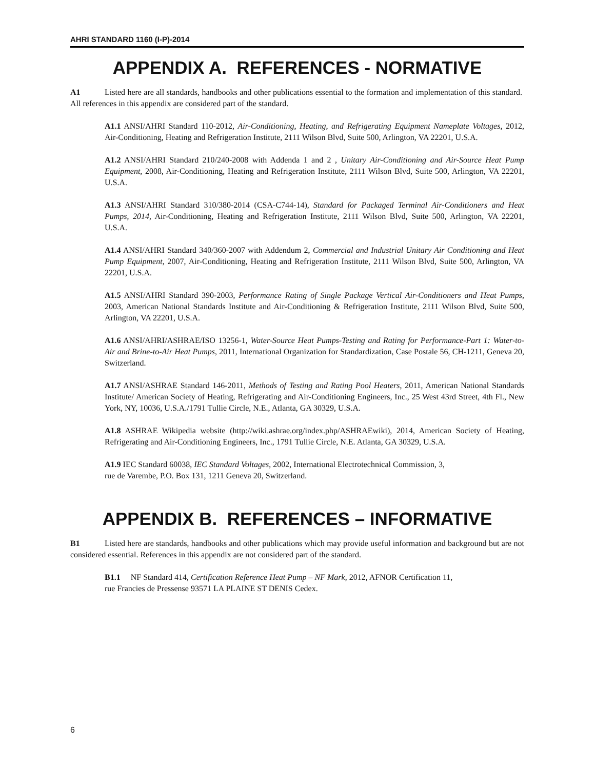AHRI STANDARD 1160 (I-P)-2014
APPENDIX A. REFERENCES - NORMATIVE
A1 Listed here are all standards, handbooks and other publications essential to the formation and implementation of this standard. All references in this appendix are considered part of the standard.
A1.1 ANSI/AHRI Standard 110-2012, Air-Conditioning, Heating, and Refrigerating Equipment Nameplate Voltages, 2012, Air-Conditioning, Heating and Refrigeration Institute, 2111 Wilson Blvd, Suite 500, Arlington, VA 22201, U.S.A.
A1.2 ANSI/AHRI Standard 210/240-2008 with Addenda 1 and 2 , Unitary Air-Conditioning and Air-Source Heat Pump Equipment, 2008, Air-Conditioning, Heating and Refrigeration Institute, 2111 Wilson Blvd, Suite 500, Arlington, VA 22201, U.S.A.
A1.3 ANSI/AHRI Standard 310/380-2014 (CSA-C744-14), Standard for Packaged Terminal Air-Conditioners and Heat Pumps, 2014, Air-Conditioning, Heating and Refrigeration Institute, 2111 Wilson Blvd, Suite 500, Arlington, VA 22201, U.S.A.
A1.4 ANSI/AHRI Standard 340/360-2007 with Addendum 2, Commercial and Industrial Unitary Air Conditioning and Heat Pump Equipment, 2007, Air-Conditioning, Heating and Refrigeration Institute, 2111 Wilson Blvd, Suite 500, Arlington, VA 22201, U.S.A.
A1.5 ANSI/AHRI Standard 390-2003, Performance Rating of Single Package Vertical Air-Conditioners and Heat Pumps, 2003, American National Standards Institute and Air-Conditioning & Refrigeration Institute, 2111 Wilson Blvd, Suite 500, Arlington, VA 22201, U.S.A.
A1.6 ANSI/AHRI/ASHRAE/ISO 13256-1, Water-Source Heat Pumps-Testing and Rating for Performance-Part 1: Water-to-Air and Brine-to-Air Heat Pumps, 2011, International Organization for Standardization, Case Postale 56, CH-1211, Geneva 20, Switzerland.
A1.7 ANSI/ASHRAE Standard 146-2011, Methods of Testing and Rating Pool Heaters, 2011, American National Standards Institute/ American Society of Heating, Refrigerating and Air-Conditioning Engineers, Inc., 25 West 43rd Street, 4th Fl., New York, NY, 10036, U.S.A./1791 Tullie Circle, N.E., Atlanta, GA 30329, U.S.A.
A1.8 ASHRAE Wikipedia website (http://wiki.ashrae.org/index.php/ASHRAEwiki), 2014, American Society of Heating, Refrigerating and Air-Conditioning Engineers, Inc., 1791 Tullie Circle, N.E. Atlanta, GA 30329, U.S.A.
A1.9 IEC Standard 60038, IEC Standard Voltages, 2002, International Electrotechnical Commission, 3,
rue de Varembe, P.O. Box 131, 1211 Geneva 20, Switzerland.
APPENDIX B. REFERENCES – INFORMATIVE
B1 Listed here are standards, handbooks and other publications which may provide useful information and background but are not considered essential. References in this appendix are not considered part of the standard.
B1.1 NF Standard 414, Certification Reference Heat Pump – NF Mark, 2012, AFNOR Certification 11,
rue Francies de Pressense 93571 LA PLAINE ST DENIS Cedex.
6